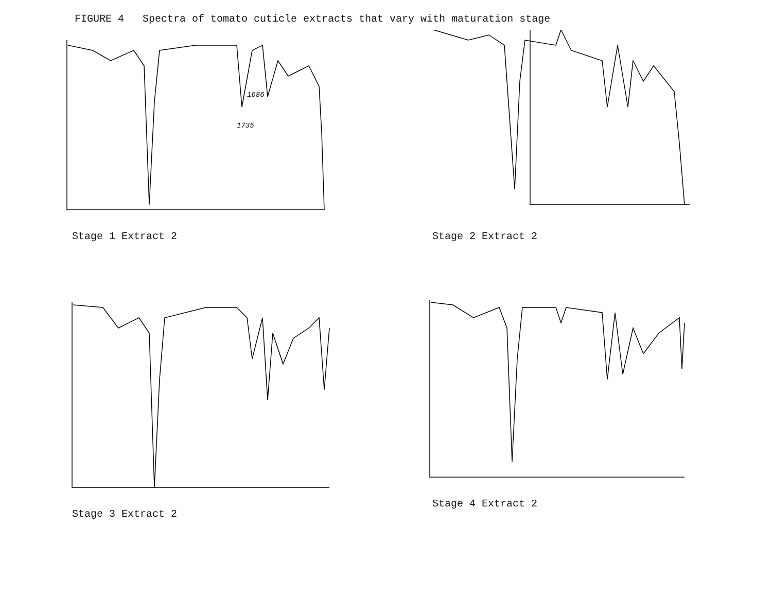FIGURE 4 Spectra of tomato cuticle extracts that vary with maturation stage
1735
1686
Stage 1 Extract 2
Stage 2 Extract 2
Stage 3 Extract 2
Stage 4 Extract 2